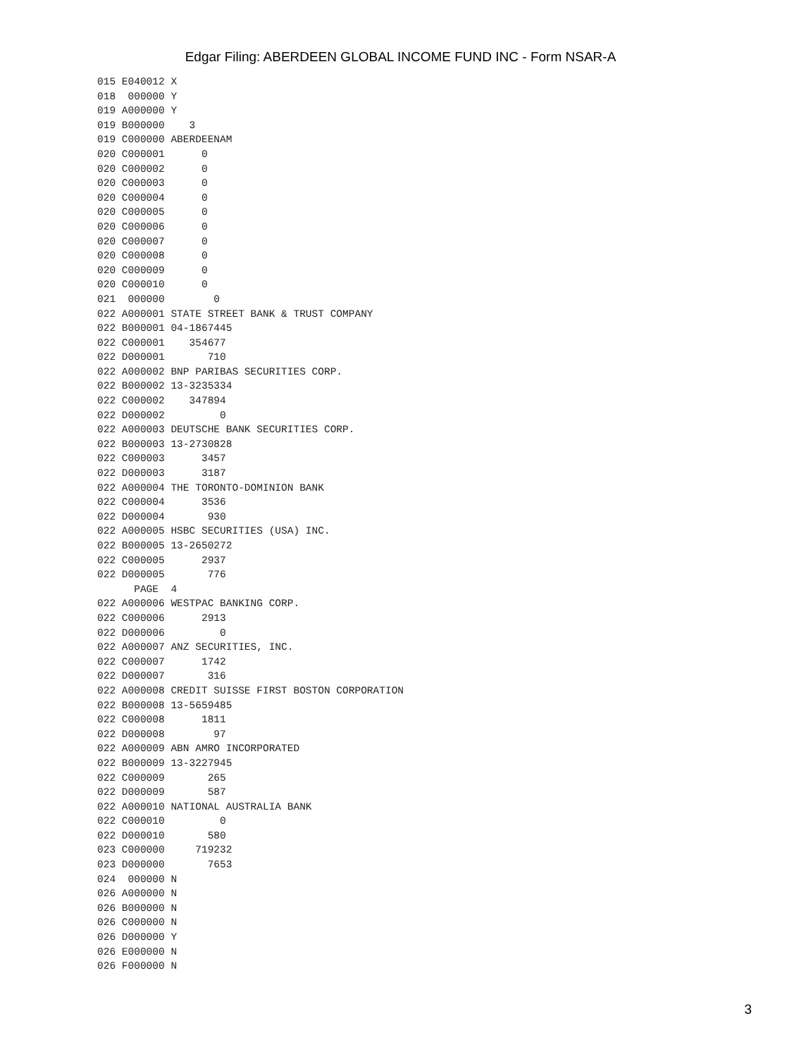Edgar Filing: ABERDEEN GLOBAL INCOME FUND INC - Form NSAR-A
015 E040012 X
018  000000 Y
019 A000000 Y
019 B000000    3
019 C000000 ABERDEENAM
020 C000001      0
020 C000002      0
020 C000003      0
020 C000004      0
020 C000005      0
020 C000006      0
020 C000007      0
020 C000008      0
020 C000009      0
020 C000010      0
021  000000        0
022 A000001 STATE STREET BANK & TRUST COMPANY
022 B000001 04-1867445
022 C000001    354677
022 D000001       710
022 A000002 BNP PARIBAS SECURITIES CORP.
022 B000002 13-3235334
022 C000002    347894
022 D000002         0
022 A000003 DEUTSCHE BANK SECURITIES CORP.
022 B000003 13-2730828
022 C000003      3457
022 D000003      3187
022 A000004 THE TORONTO-DOMINION BANK
022 C000004      3536
022 D000004       930
022 A000005 HSBC SECURITIES (USA) INC.
022 B000005 13-2650272
022 C000005      2937
022 D000005       776
      PAGE  4
022 A000006 WESTPAC BANKING CORP.
022 C000006      2913
022 D000006         0
022 A000007 ANZ SECURITIES, INC.
022 C000007      1742
022 D000007       316
022 A000008 CREDIT SUISSE FIRST BOSTON CORPORATION
022 B000008 13-5659485
022 C000008      1811
022 D000008        97
022 A000009 ABN AMRO INCORPORATED
022 B000009 13-3227945
022 C000009       265
022 D000009       587
022 A000010 NATIONAL AUSTRALIA BANK
022 C000010         0
022 D000010       580
023 C000000     719232
023 D000000       7653
024  000000 N
026 A000000 N
026 B000000 N
026 C000000 N
026 D000000 Y
026 E000000 N
026 F000000 N
3